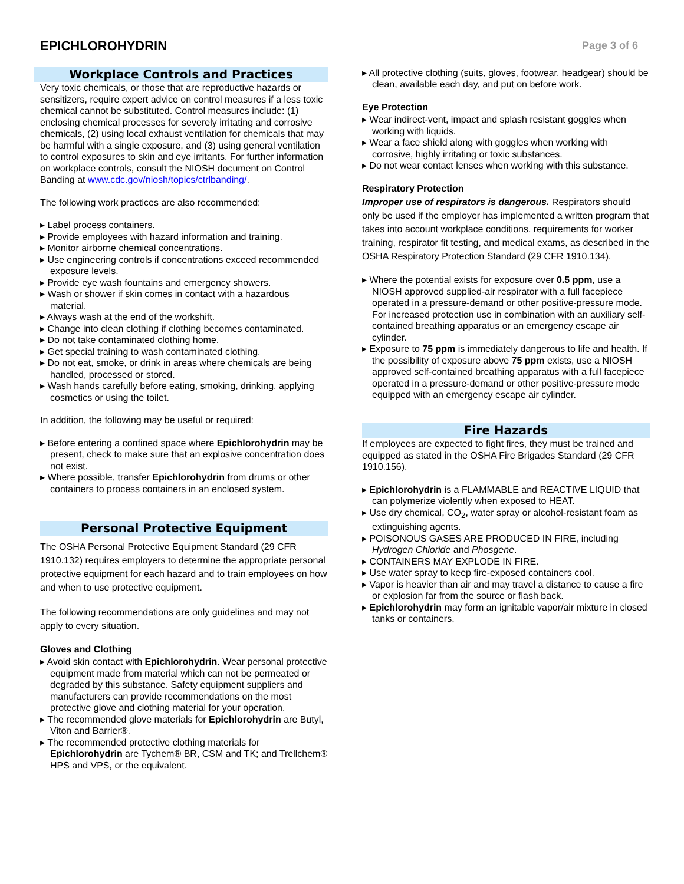EPICHLOROHYDRIN
Page 3 of 6
Workplace Controls and Practices
Very toxic chemicals, or those that are reproductive hazards or sensitizers, require expert advice on control measures if a less toxic chemical cannot be substituted. Control measures include: (1) enclosing chemical processes for severely irritating and corrosive chemicals, (2) using local exhaust ventilation for chemicals that may be harmful with a single exposure, and (3) using general ventilation to control exposures to skin and eye irritants. For further information on workplace controls, consult the NIOSH document on Control Banding at www.cdc.gov/niosh/topics/ctrlbanding/.
The following work practices are also recommended:
▸ Label process containers.
▸ Provide employees with hazard information and training.
▸ Monitor airborne chemical concentrations.
▸ Use engineering controls if concentrations exceed recommended exposure levels.
▸ Provide eye wash fountains and emergency showers.
▸ Wash or shower if skin comes in contact with a hazardous material.
▸ Always wash at the end of the workshift.
▸ Change into clean clothing if clothing becomes contaminated.
▸ Do not take contaminated clothing home.
▸ Get special training to wash contaminated clothing.
▸ Do not eat, smoke, or drink in areas where chemicals are being handled, processed or stored.
▸ Wash hands carefully before eating, smoking, drinking, applying cosmetics or using the toilet.
In addition, the following may be useful or required:
▸ Before entering a confined space where Epichlorohydrin may be present, check to make sure that an explosive concentration does not exist.
▸ Where possible, transfer Epichlorohydrin from drums or other containers to process containers in an enclosed system.
Personal Protective Equipment
The OSHA Personal Protective Equipment Standard (29 CFR 1910.132) requires employers to determine the appropriate personal protective equipment for each hazard and to train employees on how and when to use protective equipment.
The following recommendations are only guidelines and may not apply to every situation.
Gloves and Clothing
▸ Avoid skin contact with Epichlorohydrin. Wear personal protective equipment made from material which can not be permeated or degraded by this substance. Safety equipment suppliers and manufacturers can provide recommendations on the most protective glove and clothing material for your operation.
▸ The recommended glove materials for Epichlorohydrin are Butyl, Viton and Barrier®.
▸ The recommended protective clothing materials for Epichlorohydrin are Tychem® BR, CSM and TK; and Trellchem® HPS and VPS, or the equivalent.
▸ All protective clothing (suits, gloves, footwear, headgear) should be clean, available each day, and put on before work.
Eye Protection
▸ Wear indirect-vent, impact and splash resistant goggles when working with liquids.
▸ Wear a face shield along with goggles when working with corrosive, highly irritating or toxic substances.
▸ Do not wear contact lenses when working with this substance.
Respiratory Protection
Improper use of respirators is dangerous. Respirators should only be used if the employer has implemented a written program that takes into account workplace conditions, requirements for worker training, respirator fit testing, and medical exams, as described in the OSHA Respiratory Protection Standard (29 CFR 1910.134).
▸ Where the potential exists for exposure over 0.5 ppm, use a NIOSH approved supplied-air respirator with a full facepiece operated in a pressure-demand or other positive-pressure mode. For increased protection use in combination with an auxiliary self-contained breathing apparatus or an emergency escape air cylinder.
▸ Exposure to 75 ppm is immediately dangerous to life and health. If the possibility of exposure above 75 ppm exists, use a NIOSH approved self-contained breathing apparatus with a full facepiece operated in a pressure-demand or other positive-pressure mode equipped with an emergency escape air cylinder.
Fire Hazards
If employees are expected to fight fires, they must be trained and equipped as stated in the OSHA Fire Brigades Standard (29 CFR 1910.156).
▸ Epichlorohydrin is a FLAMMABLE and REACTIVE LIQUID that can polymerize violently when exposed to HEAT.
▸ Use dry chemical, CO<sub>2</sub>, water spray or alcohol-resistant foam as extinguishing agents.
▸ POISONOUS GASES ARE PRODUCED IN FIRE, including Hydrogen Chloride and Phosgene.
▸ CONTAINERS MAY EXPLODE IN FIRE.
▸ Use water spray to keep fire-exposed containers cool.
▸ Vapor is heavier than air and may travel a distance to cause a fire or explosion far from the source or flash back.
▸ Epichlorohydrin may form an ignitable vapor/air mixture in closed tanks or containers.